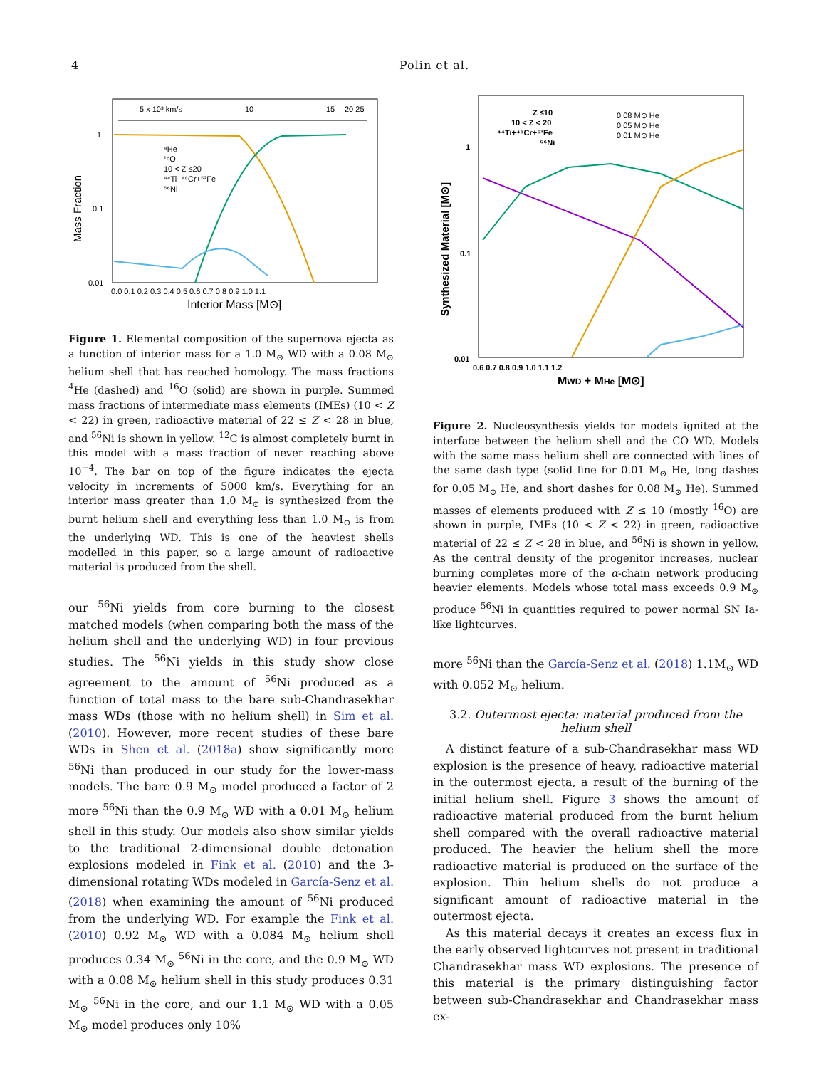4
Polin et al.
5 x 10³ km/s
10
15
20 25
Mass Fraction
0.0 0.1 0.2 0.3 0.4 0.5 0.6 0.7 0.8 0.9 1.0 1.1
Interior Mass [M⊙]
⁴He
¹⁶O
10 < Z ≤20
⁴⁴Ti+⁴⁸Cr+⁵²Fe
⁵⁶Ni
1
0.1
0.01
Figure 1. Elemental composition of the supernova ejecta as a function of interior mass for a 1.0 M<sub>⊙</sub> WD with a 0.08 M<sub>⊙</sub> helium shell that has reached homology. The mass fractions <sup>4</sup>He (dashed) and <sup>16</sup>O (solid) are shown in purple. Summed mass fractions of intermediate mass elements (IMEs) (10 < Z < 22) in green, radioactive material of 22 ≤ Z < 28 in blue, and <sup>56</sup>Ni is shown in yellow. <sup>12</sup>C is almost completely burnt in this model with a mass fraction of never reaching above 10<sup>−4</sup>. The bar on top of the figure indicates the ejecta velocity in increments of 5000 km/s. Everything for an interior mass greater than 1.0 M<sub>⊙</sub> is synthesized from the burnt helium shell and everything less than 1.0 M<sub>⊙</sub> is from the underlying WD. This is one of the heaviest shells modelled in this paper, so a large amount of radioactive material is produced from the shell.
our <sup>56</sup>Ni yields from core burning to the closest matched models (when comparing both the mass of the helium shell and the underlying WD) in four previous studies. The <sup>56</sup>Ni yields in this study show close agreement to the amount of <sup>56</sup>Ni produced as a function of total mass to the bare sub-Chandrasekhar mass WDs (those with no helium shell) in Sim et al. (2010). However, more recent studies of these bare WDs in Shen et al. (2018a) show significantly more <sup>56</sup>Ni than produced in our study for the lower-mass models. The bare 0.9 M<sub>⊙</sub> model produced a factor of 2 more <sup>56</sup>Ni than the 0.9 M<sub>⊙</sub> WD with a 0.01 M<sub>⊙</sub> helium shell in this study. Our models also show similar yields to the traditional 2-dimensional double detonation explosions modeled in Fink et al. (2010) and the 3-dimensional rotating WDs modeled in García-Senz et al. (2018) when examining the amount of <sup>56</sup>Ni produced from the underlying WD. For example the Fink et al. (2010) 0.92 M<sub>⊙</sub> WD with a 0.084 M<sub>⊙</sub> helium shell produces 0.34 M<sub>⊙</sub> <sup>56</sup>Ni in the core, and the 0.9 M<sub>⊙</sub> WD with a 0.08 M<sub>⊙</sub> helium shell in this study produces 0.31 M<sub>⊙</sub> <sup>56</sup>Ni in the core, and our 1.1 M<sub>⊙</sub> WD with a 0.05 M<sub>⊙</sub> model produces only 10%
Synthesized Material [M⊙]
0.6 0.7 0.8 0.9 1.0 1.1 1.2
MWD + MHe [M⊙]
Z ≤10
10 < Z < 20
⁴⁴Ti+⁴⁸Cr+⁵²Fe
⁵⁶Ni
0.08 M⊙ He
0.05 M⊙ He
0.01 M⊙ He
1
0.1
0.01
Figure 2. Nucleosynthesis yields for models ignited at the interface between the helium shell and the CO WD. Models with the same mass helium shell are connected with lines of the same dash type (solid line for 0.01 M<sub>⊙</sub> He, long dashes for 0.05 M<sub>⊙</sub> He, and short dashes for 0.08 M<sub>⊙</sub> He). Summed masses of elements produced with Z ≤ 10 (mostly <sup>16</sup>O) are shown in purple, IMEs (10 < Z < 22) in green, radioactive material of 22 ≤ Z < 28 in blue, and <sup>56</sup>Ni is shown in yellow. As the central density of the progenitor increases, nuclear burning completes more of the α-chain network producing heavier elements. Models whose total mass exceeds 0.9 M<sub>⊙</sub> produce <sup>56</sup>Ni in quantities required to power normal SN Ia-like lightcurves.
more <sup>56</sup>Ni than the García-Senz et al. (2018) 1.1M<sub>⊙</sub> WD with 0.052 M<sub>⊙</sub> helium.
3.2. Outermost ejecta: material produced from the helium shell
A distinct feature of a sub-Chandrasekhar mass WD explosion is the presence of heavy, radioactive material in the outermost ejecta, a result of the burning of the initial helium shell. Figure 3 shows the amount of radioactive material produced from the burnt helium shell compared with the overall radioactive material produced. The heavier the helium shell the more radioactive material is produced on the surface of the explosion. Thin helium shells do not produce a significant amount of radioactive material in the outermost ejecta.
As this material decays it creates an excess flux in the early observed lightcurves not present in traditional Chandrasekhar mass WD explosions. The presence of this material is the primary distinguishing factor between sub-Chandrasekhar and Chandrasekhar mass ex-